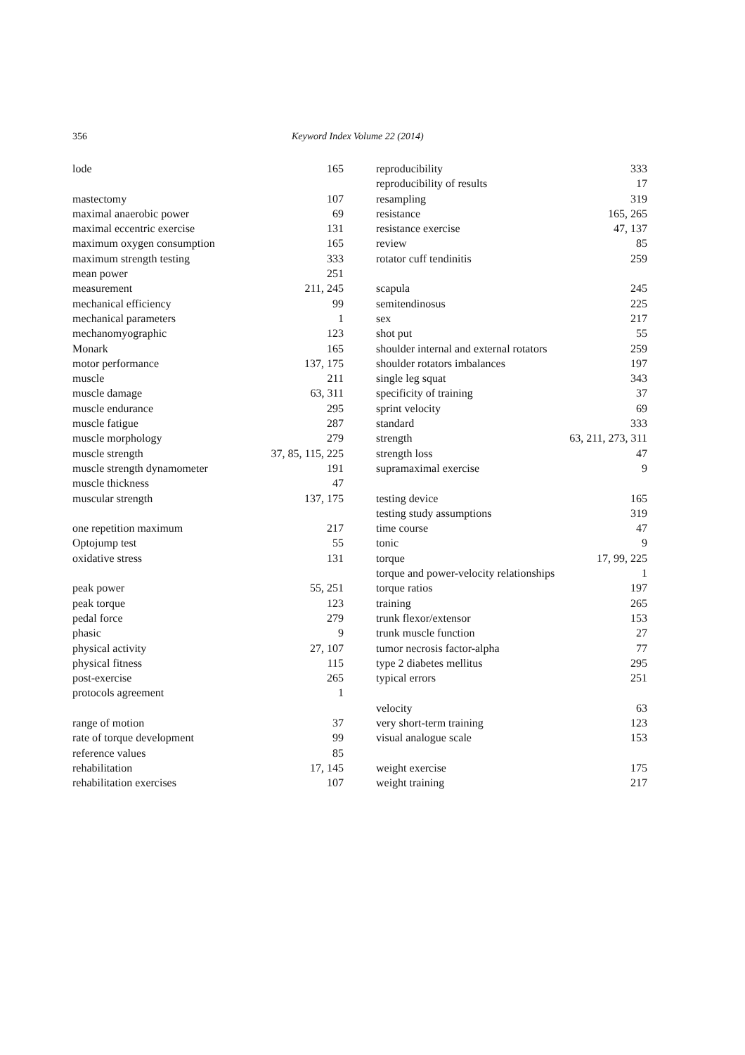356 Keyword Index Volume 22 (2014)
lode 165
mastectomy 107
maximal anaerobic power 69
maximal eccentric exercise 131
maximum oxygen consumption 165
maximum strength testing 333
mean power 251
measurement 211, 245
mechanical efficiency 99
mechanical parameters 1
mechanomyographic 123
Monark 165
motor performance 137, 175
muscle 211
muscle damage 63, 311
muscle endurance 295
muscle fatigue 287
muscle morphology 279
muscle strength 37, 85, 115, 225
muscle strength dynamometer 191
muscle thickness 47
muscular strength 137, 175
one repetition maximum 217
Optojump test 55
oxidative stress 131
peak power 55, 251
peak torque 123
pedal force 279
phasic 9
physical activity 27, 107
physical fitness 115
post-exercise 265
protocols agreement 1
range of motion 37
rate of torque development 99
reference values 85
rehabilitation 17, 145
rehabilitation exercises 107
reproducibility 333
reproducibility of results 17
resampling 319
resistance 165, 265
resistance exercise 47, 137
review 85
rotator cuff tendinitis 259
scapula 245
semitendinosus 225
sex 217
shot put 55
shoulder internal and external rotators 259
shoulder rotators imbalances 197
single leg squat 343
specificity of training 37
sprint velocity 69
standard 333
strength 63, 211, 273, 311
strength loss 47
supramaximal exercise 9
testing device 165
testing study assumptions 319
time course 47
tonic 9
torque 17, 99, 225
torque and power-velocity relationships 1
torque ratios 197
training 265
trunk flexor/extensor 153
trunk muscle function 27
tumor necrosis factor-alpha 77
type 2 diabetes mellitus 295
typical errors 251
velocity 63
very short-term training 123
visual analogue scale 153
weight exercise 175
weight training 217